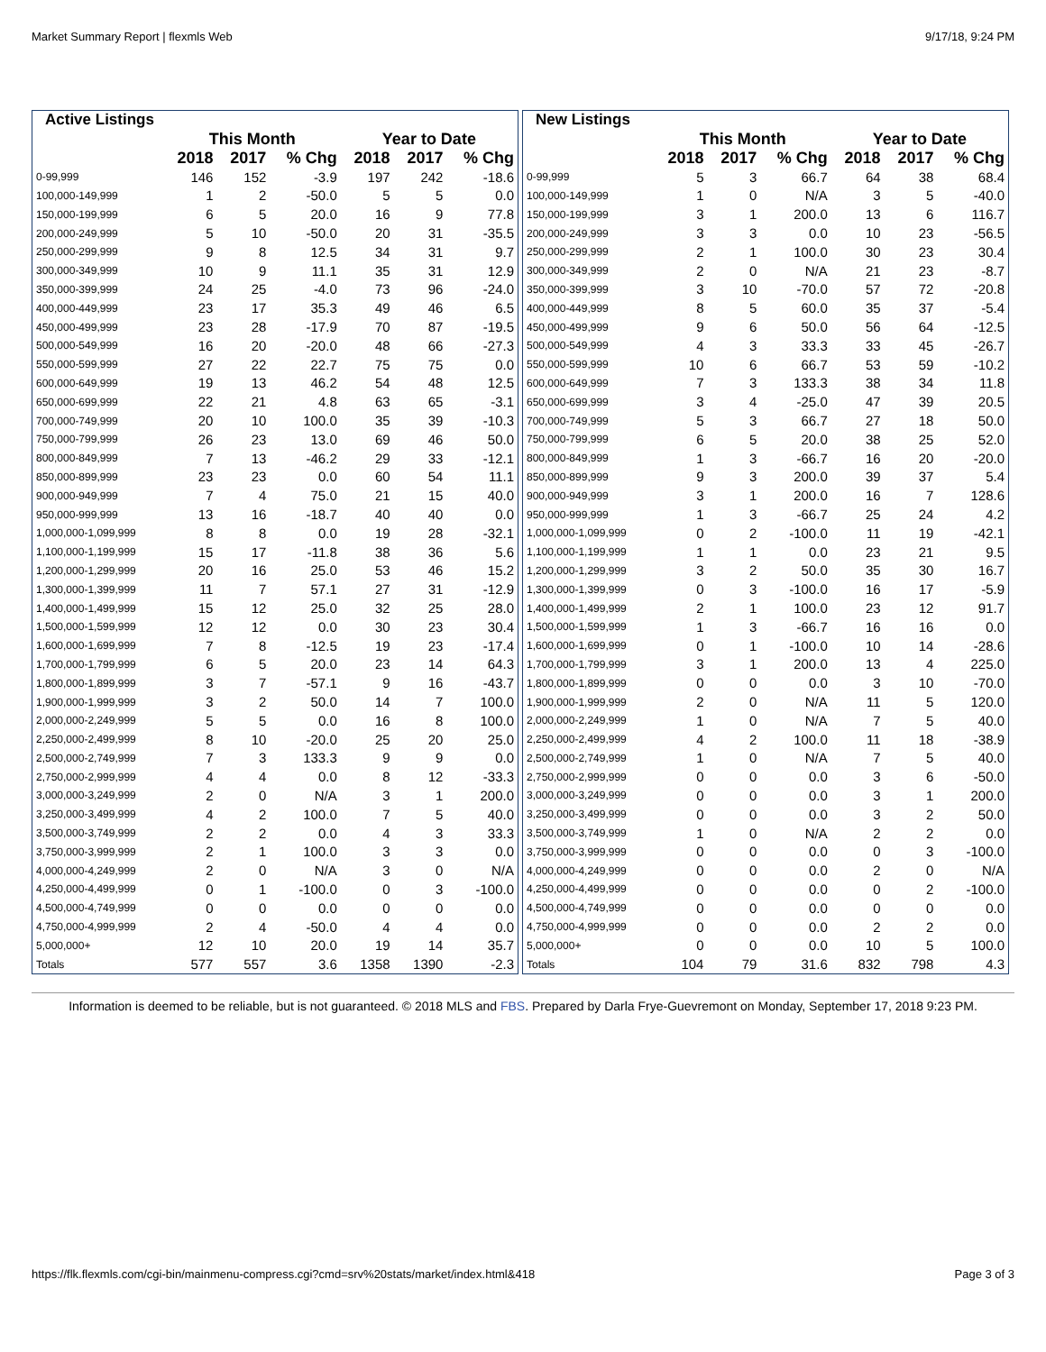Market Summary Report | flexmls Web 9/17/18, 9:24 PM
| Active Listings | | | | | | |
| --- | --- | --- | --- | --- | --- | --- |
| | This Month | | | Year to Date | | |
| | 2018 | 2017 | % Chg | 2018 | 2017 | % Chg |
| 0-99,999 | 146 | 152 | -3.9 | 197 | 242 | -18.6 |
| 100,000-149,999 | 1 | 2 | -50.0 | 5 | 5 | 0.0 |
| 150,000-199,999 | 6 | 5 | 20.0 | 16 | 9 | 77.8 |
| 200,000-249,999 | 5 | 10 | -50.0 | 20 | 31 | -35.5 |
| 250,000-299,999 | 9 | 8 | 12.5 | 34 | 31 | 9.7 |
| 300,000-349,999 | 10 | 9 | 11.1 | 35 | 31 | 12.9 |
| 350,000-399,999 | 24 | 25 | -4.0 | 73 | 96 | -24.0 |
| 400,000-449,999 | 23 | 17 | 35.3 | 49 | 46 | 6.5 |
| 450,000-499,999 | 23 | 28 | -17.9 | 70 | 87 | -19.5 |
| 500,000-549,999 | 16 | 20 | -20.0 | 48 | 66 | -27.3 |
| 550,000-599,999 | 27 | 22 | 22.7 | 75 | 75 | 0.0 |
| 600,000-649,999 | 19 | 13 | 46.2 | 54 | 48 | 12.5 |
| 650,000-699,999 | 22 | 21 | 4.8 | 63 | 65 | -3.1 |
| 700,000-749,999 | 20 | 10 | 100.0 | 35 | 39 | -10.3 |
| 750,000-799,999 | 26 | 23 | 13.0 | 69 | 46 | 50.0 |
| 800,000-849,999 | 7 | 13 | -46.2 | 29 | 33 | -12.1 |
| 850,000-899,999 | 23 | 23 | 0.0 | 60 | 54 | 11.1 |
| 900,000-949,999 | 7 | 4 | 75.0 | 21 | 15 | 40.0 |
| 950,000-999,999 | 13 | 16 | -18.7 | 40 | 40 | 0.0 |
| 1,000,000-1,099,999 | 8 | 8 | 0.0 | 19 | 28 | -32.1 |
| 1,100,000-1,199,999 | 15 | 17 | -11.8 | 38 | 36 | 5.6 |
| 1,200,000-1,299,999 | 20 | 16 | 25.0 | 53 | 46 | 15.2 |
| 1,300,000-1,399,999 | 11 | 7 | 57.1 | 27 | 31 | -12.9 |
| 1,400,000-1,499,999 | 15 | 12 | 25.0 | 32 | 25 | 28.0 |
| 1,500,000-1,599,999 | 12 | 12 | 0.0 | 30 | 23 | 30.4 |
| 1,600,000-1,699,999 | 7 | 8 | -12.5 | 19 | 23 | -17.4 |
| 1,700,000-1,799,999 | 6 | 5 | 20.0 | 23 | 14 | 64.3 |
| 1,800,000-1,899,999 | 3 | 7 | -57.1 | 9 | 16 | -43.7 |
| 1,900,000-1,999,999 | 3 | 2 | 50.0 | 14 | 7 | 100.0 |
| 2,000,000-2,249,999 | 5 | 5 | 0.0 | 16 | 8 | 100.0 |
| 2,250,000-2,499,999 | 8 | 10 | -20.0 | 25 | 20 | 25.0 |
| 2,500,000-2,749,999 | 7 | 3 | 133.3 | 9 | 9 | 0.0 |
| 2,750,000-2,999,999 | 4 | 4 | 0.0 | 8 | 12 | -33.3 |
| 3,000,000-3,249,999 | 2 | 0 | N/A | 3 | 1 | 200.0 |
| 3,250,000-3,499,999 | 4 | 2 | 100.0 | 7 | 5 | 40.0 |
| 3,500,000-3,749,999 | 2 | 2 | 0.0 | 4 | 3 | 33.3 |
| 3,750,000-3,999,999 | 2 | 1 | 100.0 | 3 | 3 | 0.0 |
| 4,000,000-4,249,999 | 2 | 0 | N/A | 3 | 0 | N/A |
| 4,250,000-4,499,999 | 0 | 1 | -100.0 | 0 | 3 | -100.0 |
| 4,500,000-4,749,999 | 0 | 0 | 0.0 | 0 | 0 | 0.0 |
| 4,750,000-4,999,999 | 2 | 4 | -50.0 | 4 | 4 | 0.0 |
| 5,000,000+ | 12 | 10 | 20.0 | 19 | 14 | 35.7 |
| Totals | 577 | 557 | 3.6 | 1358 | 1390 | -2.3 |
| New Listings | | | | | | |
| --- | --- | --- | --- | --- | --- | --- |
| | This Month | | | Year to Date | | |
| | 2018 | 2017 | % Chg | 2018 | 2017 | % Chg |
| 0-99,999 | 5 | 3 | 66.7 | 64 | 38 | 68.4 |
| 100,000-149,999 | 1 | 0 | N/A | 3 | 5 | -40.0 |
| 150,000-199,999 | 3 | 1 | 200.0 | 13 | 6 | 116.7 |
| 200,000-249,999 | 3 | 3 | 0.0 | 10 | 23 | -56.5 |
| 250,000-299,999 | 2 | 1 | 100.0 | 30 | 23 | 30.4 |
| 300,000-349,999 | 2 | 0 | N/A | 21 | 23 | -8.7 |
| 350,000-399,999 | 3 | 10 | -70.0 | 57 | 72 | -20.8 |
| 400,000-449,999 | 8 | 5 | 60.0 | 35 | 37 | -5.4 |
| 450,000-499,999 | 9 | 6 | 50.0 | 56 | 64 | -12.5 |
| 500,000-549,999 | 4 | 3 | 33.3 | 33 | 45 | -26.7 |
| 550,000-599,999 | 10 | 6 | 66.7 | 53 | 59 | -10.2 |
| 600,000-649,999 | 7 | 3 | 133.3 | 38 | 34 | 11.8 |
| 650,000-699,999 | 3 | 4 | -25.0 | 47 | 39 | 20.5 |
| 700,000-749,999 | 5 | 3 | 66.7 | 27 | 18 | 50.0 |
| 750,000-799,999 | 6 | 5 | 20.0 | 38 | 25 | 52.0 |
| 800,000-849,999 | 1 | 3 | -66.7 | 16 | 20 | -20.0 |
| 850,000-899,999 | 9 | 3 | 200.0 | 39 | 37 | 5.4 |
| 900,000-949,999 | 3 | 1 | 200.0 | 16 | 7 | 128.6 |
| 950,000-999,999 | 1 | 3 | -66.7 | 25 | 24 | 4.2 |
| 1,000,000-1,099,999 | 0 | 2 | -100.0 | 11 | 19 | -42.1 |
| 1,100,000-1,199,999 | 1 | 1 | 0.0 | 23 | 21 | 9.5 |
| 1,200,000-1,299,999 | 3 | 2 | 50.0 | 35 | 30 | 16.7 |
| 1,300,000-1,399,999 | 0 | 3 | -100.0 | 16 | 17 | -5.9 |
| 1,400,000-1,499,999 | 2 | 1 | 100.0 | 23 | 12 | 91.7 |
| 1,500,000-1,599,999 | 1 | 3 | -66.7 | 16 | 16 | 0.0 |
| 1,600,000-1,699,999 | 0 | 1 | -100.0 | 10 | 14 | -28.6 |
| 1,700,000-1,799,999 | 3 | 1 | 200.0 | 13 | 4 | 225.0 |
| 1,800,000-1,899,999 | 0 | 0 | 0.0 | 3 | 10 | -70.0 |
| 1,900,000-1,999,999 | 2 | 0 | N/A | 11 | 5 | 120.0 |
| 2,000,000-2,249,999 | 1 | 0 | N/A | 7 | 5 | 40.0 |
| 2,250,000-2,499,999 | 4 | 2 | 100.0 | 11 | 18 | -38.9 |
| 2,500,000-2,749,999 | 1 | 0 | N/A | 7 | 5 | 40.0 |
| 2,750,000-2,999,999 | 0 | 0 | 0.0 | 3 | 6 | -50.0 |
| 3,000,000-3,249,999 | 0 | 0 | 0.0 | 3 | 1 | 200.0 |
| 3,250,000-3,499,999 | 0 | 0 | 0.0 | 3 | 2 | 50.0 |
| 3,500,000-3,749,999 | 1 | 0 | N/A | 2 | 2 | 0.0 |
| 3,750,000-3,999,999 | 0 | 0 | 0.0 | 0 | 3 | -100.0 |
| 4,000,000-4,249,999 | 0 | 0 | 0.0 | 2 | 0 | N/A |
| 4,250,000-4,499,999 | 0 | 0 | 0.0 | 0 | 2 | -100.0 |
| 4,500,000-4,749,999 | 0 | 0 | 0.0 | 0 | 0 | 0.0 |
| 4,750,000-4,999,999 | 0 | 0 | 0.0 | 2 | 2 | 0.0 |
| 5,000,000+ | 0 | 0 | 0.0 | 10 | 5 | 100.0 |
| Totals | 104 | 79 | 31.6 | 832 | 798 | 4.3 |
Information is deemed to be reliable, but is not guaranteed. © 2018 MLS and FBS. Prepared by Darla Frye-Guevremont on Monday, September 17, 2018 9:23 PM.
https://flk.flexmls.com/cgi-bin/mainmenu-compress.cgi?cmd=srv%20stats/market/index.html&418 Page 3 of 3